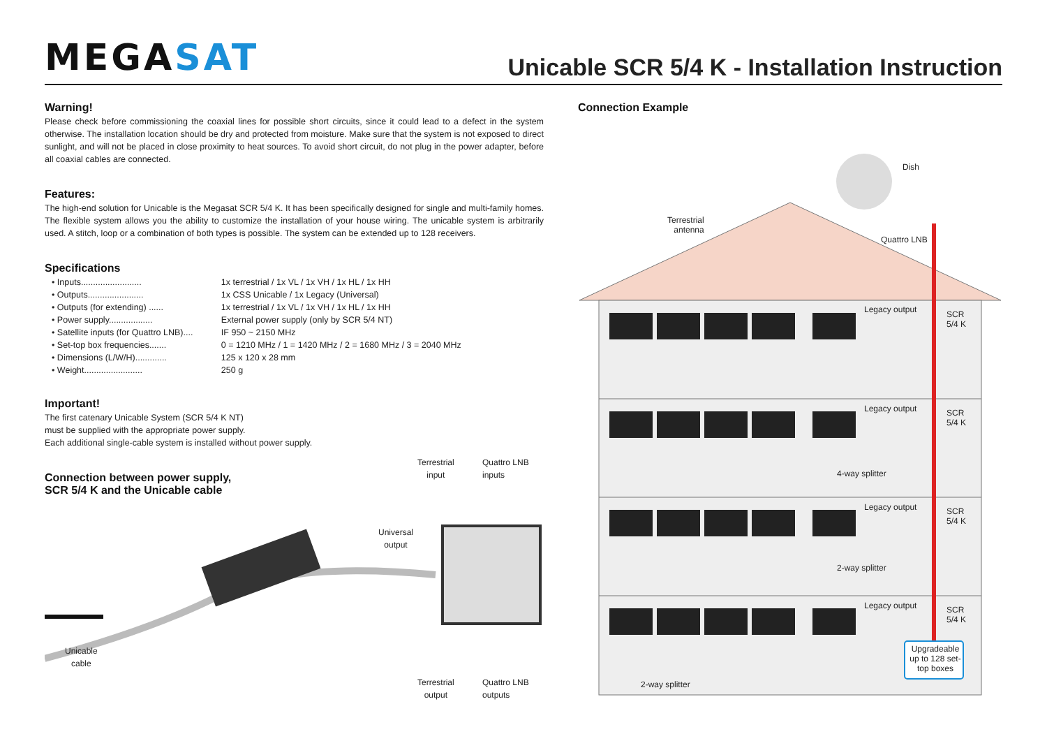MEGASAT
Unicable SCR 5/4 K - Installation Instruction
Warning!
Please check before commissioning the coaxial lines for possible short circuits, since it could lead to a defect in the system otherwise. The installation location should be dry and protected from moisture. Make sure that the system is not exposed to direct sunlight, and will not be placed in close proximity to heat sources. To avoid short circuit, do not plug in the power adapter, before all coaxial cables are connected.
Features:
The high-end solution for Unicable is the Megasat SCR 5/4 K. It has been specifically designed for single and multi-family homes. The flexible system allows you the ability to customize the installation of your house wiring. The unicable system is arbitrarily used. A stitch, loop or a combination of both types is possible. The system can be extended up to 128 receivers.
Specifications
• Inputs......................... 1x terrestrial / 1x VL / 1x VH / 1x HL / 1x HH
• Outputs....................... 1x CSS Unicable / 1x Legacy (Universal)
• Outputs (for extending) ...... 1x terrestrial / 1x VL / 1x VH / 1x HL / 1x HH
• Power supply.................. External power supply (only by SCR 5/4 NT)
• Satellite inputs (for Quattro LNB).... IF 950 ~ 2150 MHz
• Set-top box frequencies....... 0 = 1210 MHz / 1 = 1420 MHz / 2 = 1680 MHz / 3 = 2040 MHz
• Dimensions (L/W/H)............. 125 x 120 x 28 mm
• Weight........................ 250 g
Important!
The first catenary Unicable System (SCR 5/4 K NT)
must be supplied with the appropriate power supply.
Each additional single-cable system is installed without power supply.
Connection between power supply,
SCR 5/4 K and the Unicable cable
Terrestrial
input
Quattro LNB
inputs
Universal
output
Unicable
cable
Terrestrial
output
Quattro LNB
outputs
Connection Example
Dish
Terrestrial
antenna
Quattro LNB
Legacy output
SCR
5/4 K
Legacy output
SCR
5/4 K
4-way splitter
Legacy output
SCR
5/4 K
2-way splitter
Legacy output
SCR
5/4 K
Upgradeable up to 128 set-top boxes
2-way splitter